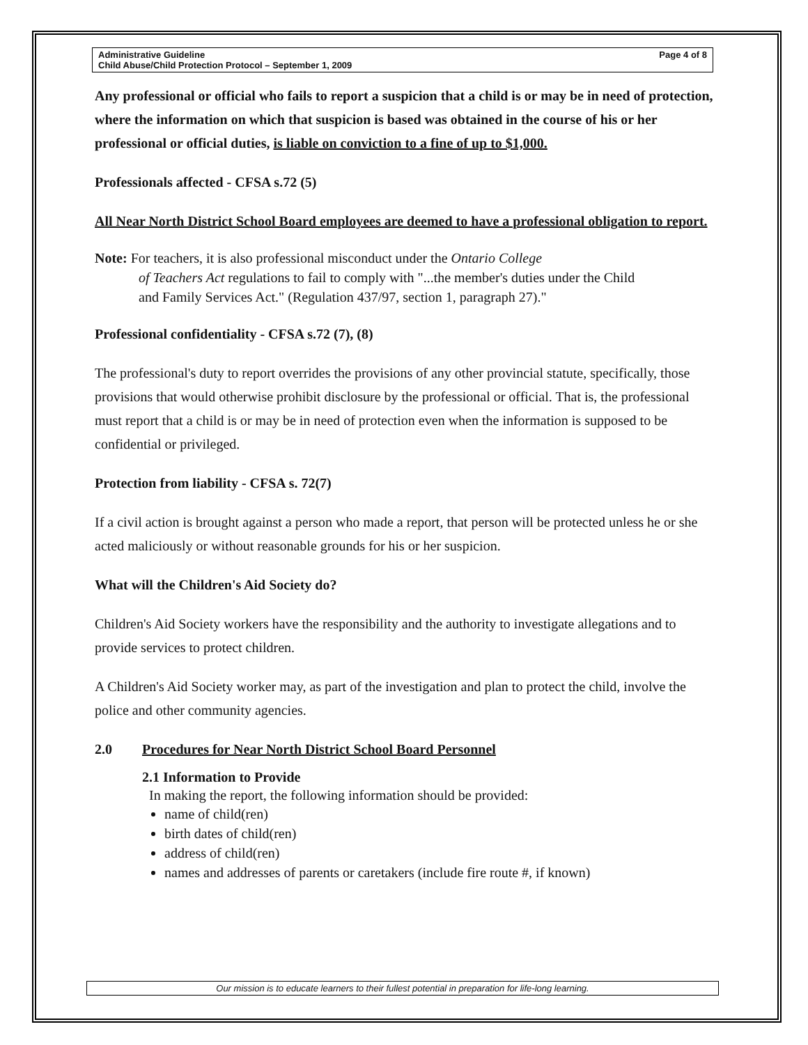Administrative Guideline
Child Abuse/Child Protection Protocol – September 1, 2009
Page 4 of 8
Any professional or official who fails to report a suspicion that a child is or may be in need of protection, where the information on which that suspicion is based was obtained in the course of his or her professional or official duties, is liable on conviction to a fine of up to $1,000.
Professionals affected - CFSA s.72 (5)
All Near North District School Board employees are deemed to have a professional obligation to report.
Note: For teachers, it is also professional misconduct under the Ontario College
of Teachers Act regulations to fail to comply with "...the member's duties under the Child
and Family Services Act." (Regulation 437/97, section 1, paragraph 27)."
Professional confidentiality - CFSA s.72 (7), (8)
The professional's duty to report overrides the provisions of any other provincial statute, specifically, those provisions that would otherwise prohibit disclosure by the professional or official. That is, the professional must report that a child is or may be in need of protection even when the information is supposed to be confidential or privileged.
Protection from liability - CFSA s. 72(7)
If a civil action is brought against a person who made a report, that person will be protected unless he or she acted maliciously or without reasonable grounds for his or her suspicion.
What will the Children's Aid Society do?
Children's Aid Society workers have the responsibility and the authority to investigate allegations and to provide services to protect children.
A Children's Aid Society worker may, as part of the investigation and plan to protect the child, involve the police and other community agencies.
2.0 Procedures for Near North District School Board Personnel
2.1 Information to Provide
In making the report, the following information should be provided:
name of child(ren)
birth dates of child(ren)
address of child(ren)
names and addresses of parents or caretakers (include fire route #, if known)
Our mission is to educate learners to their fullest potential in preparation for life-long learning.